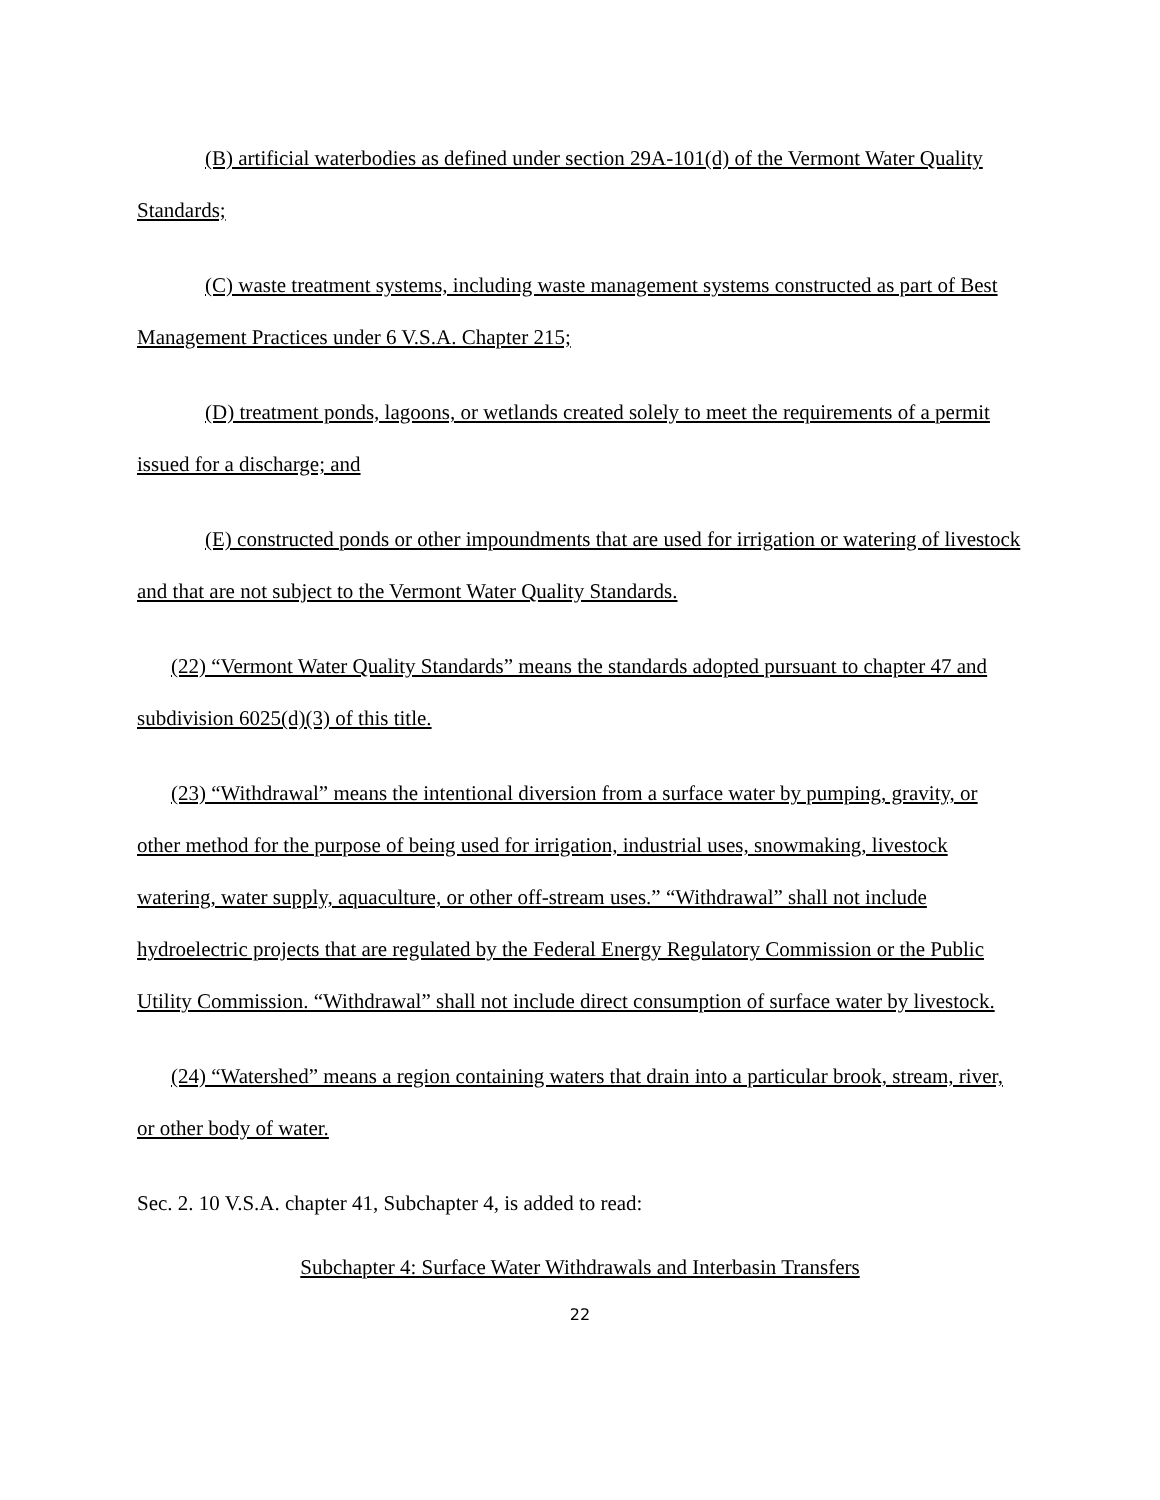(B) artificial waterbodies as defined under section 29A-101(d) of the Vermont Water Quality Standards;
(C) waste treatment systems, including waste management systems constructed as part of Best Management Practices under 6 V.S.A. Chapter 215;
(D) treatment ponds, lagoons, or wetlands created solely to meet the requirements of a permit issued for a discharge; and
(E) constructed ponds or other impoundments that are used for irrigation or watering of livestock and that are not subject to the Vermont Water Quality Standards.
(22) “Vermont Water Quality Standards” means the standards adopted pursuant to chapter 47 and subdivision 6025(d)(3) of this title.
(23) “Withdrawal” means the intentional diversion from a surface water by pumping, gravity, or other method for the purpose of being used for irrigation, industrial uses, snowmaking, livestock watering, water supply, aquaculture, or other off-stream uses.” “Withdrawal” shall not include hydroelectric projects that are regulated by the Federal Energy Regulatory Commission or the Public Utility Commission. “Withdrawal” shall not include direct consumption of surface water by livestock.
(24) “Watershed” means a region containing waters that drain into a particular brook, stream, river, or other body of water.
Sec. 2. 10 V.S.A. chapter 41, Subchapter 4, is added to read:
Subchapter 4: Surface Water Withdrawals and Interbasin Transfers
22